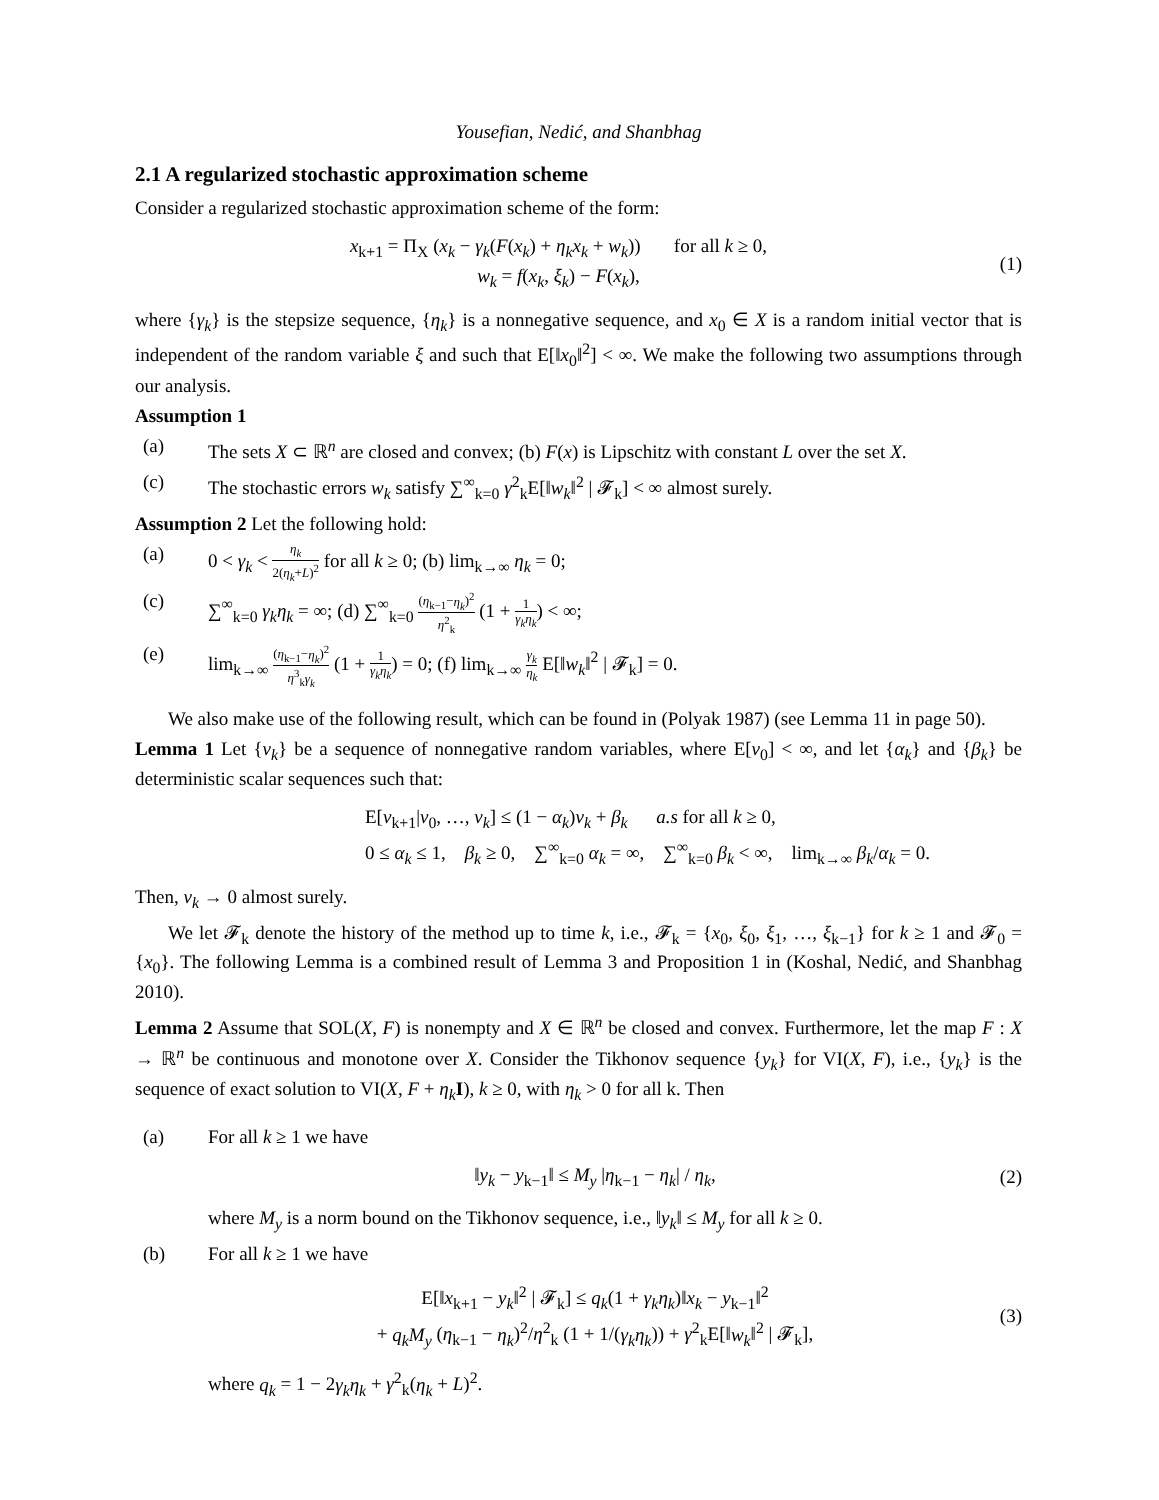Yousefian, Nedić, and Shanbhag
2.1 A regularized stochastic approximation scheme
Consider a regularized stochastic approximation scheme of the form:
x<sub>k+1</sub> = Π<sub>X</sub> (x<sub>k</sub> − γ<sub>k</sub>(F(x<sub>k</sub>) + η<sub>k</sub>x<sub>k</sub> + w<sub>k</sub>)) for all k ≥ 0,
w<sub>k</sub> = f(x<sub>k</sub>, ξ<sub>k</sub>) − F(x<sub>k</sub>),
(1)
where {γ<sub>k</sub>} is the stepsize sequence, {η<sub>k</sub>} is a nonnegative sequence, and x<sub>0</sub> ∈ X is a random initial vector that is independent of the random variable ξ and such that E[‖x<sub>0</sub>‖<sup>2</sup>] < ∞. We make the following two assumptions through our analysis.
Assumption 1
(a) The sets X ⊂ ℝ<sup>n</sup> are closed and convex; (b) F(x) is Lipschitz with constant L over the set X.
(c) The stochastic errors w<sub>k</sub> satisfy ∑<sup>∞</sup><sub>k=0</sub> γ<sup>2</sup><sub>k</sub>E[‖w<sub>k</sub>‖<sup>2</sup> | 𝓕<sub>k</sub>] < ∞ almost surely.
Assumption 2 Let the following hold:
(a) 0 < γ<sub>k</sub> < η<sub>k</sub> 2(η<sub>k</sub>+L)<sup>2</sup> for all k ≥ 0; (b) lim<sub>k→∞</sub> η<sub>k</sub> = 0;
(c) ∑<sup>∞</sup><sub>k=0</sub> γ<sub>k</sub>η<sub>k</sub> = ∞; (d) ∑<sup>∞</sup><sub>k=0</sub> (η<sub>k−1</sub>−η<sub>k</sub>)<sup>2</sup> η<sup>2</sup><sub>k</sub> (1 + 1 γ<sub>k</sub>η<sub>k</sub>) < ∞;
(e) lim<sub>k→∞</sub> (η<sub>k−1</sub>−η<sub>k</sub>)<sup>2</sup> η<sup>3</sup><sub>k</sub>γ<sub>k</sub> (1 + 1 γ<sub>k</sub>η<sub>k</sub>) = 0; (f) lim<sub>k→∞</sub> γ<sub>k</sub> η<sub>k</sub> E[‖w<sub>k</sub>‖<sup>2</sup> | 𝓕<sub>k</sub>] = 0.
We also make use of the following result, which can be found in (Polyak 1987) (see Lemma 11 in page 50).
Lemma 1 Let {v<sub>k</sub>} be a sequence of nonnegative random variables, where E[v<sub>0</sub>] < ∞, and let {α<sub>k</sub>} and {β<sub>k</sub>} be deterministic scalar sequences such that:
E[v<sub>k+1</sub>|v<sub>0</sub>, …, v<sub>k</sub>] ≤ (1 − α<sub>k</sub>)v<sub>k</sub> + β<sub>k</sub> a.s for all k ≥ 0,
0 ≤ α<sub>k</sub> ≤ 1, β<sub>k</sub> ≥ 0, ∑<sup>∞</sup><sub>k=0</sub> α<sub>k</sub> = ∞, ∑<sup>∞</sup><sub>k=0</sub> β<sub>k</sub> < ∞, lim<sub>k→∞</sub> β<sub>k</sub>/α<sub>k</sub> = 0.
Then, v<sub>k</sub> → 0 almost surely.
We let 𝓕<sub>k</sub> denote the history of the method up to time k, i.e., 𝓕<sub>k</sub> = {x<sub>0</sub>, ξ<sub>0</sub>, ξ<sub>1</sub>, …, ξ<sub>k−1</sub>} for k ≥ 1 and 𝓕<sub>0</sub> = {x<sub>0</sub>}. The following Lemma is a combined result of Lemma 3 and Proposition 1 in (Koshal, Nedić, and Shanbhag 2010).
Lemma 2 Assume that SOL(X, F) is nonempty and X ∈ ℝ<sup>n</sup> be closed and convex. Furthermore, let the map F : X → ℝ<sup>n</sup> be continuous and monotone over X. Consider the Tikhonov sequence {y<sub>k</sub>} for VI(X, F), i.e., {y<sub>k</sub>} is the sequence of exact solution to VI(X, F + η<sub>k</sub> I), k ≥ 0, with η<sub>k</sub> > 0 for all k. Then
(a) For all k ≥ 1 we have
‖y<sub>k</sub> − y<sub>k−1</sub>‖ ≤ M<sub>y</sub> |η<sub>k−1</sub> − η<sub>k</sub>| / η<sub>k</sub>,
(2)
where M<sub>y</sub> is a norm bound on the Tikhonov sequence, i.e., ‖y<sub>k</sub>‖ ≤ M<sub>y</sub> for all k ≥ 0.
(b) For all k ≥ 1 we have
E[‖x<sub>k+1</sub> − y<sub>k</sub>‖<sup>2</sup> | 𝓕<sub>k</sub>] ≤ q<sub>k</sub>(1 + γ<sub>k</sub>η<sub>k</sub>)‖x<sub>k</sub> − y<sub>k−1</sub>‖<sup>2</sup>
+ q<sub>k</sub>M<sub>y</sub> (η<sub>k−1</sub> − η<sub>k</sub>)<sup>2</sup>/η<sup>2</sup><sub>k</sub> (1 + 1/(γ<sub>k</sub>η<sub>k</sub>)) + γ<sup>2</sup><sub>k</sub>E[‖w<sub>k</sub>‖<sup>2</sup> | 𝓕<sub>k</sub>],
(3)
where q<sub>k</sub> = 1 − 2γ<sub>k</sub>η<sub>k</sub> + γ<sup>2</sup><sub>k</sub>(η<sub>k</sub> + L)<sup>2</sup>.